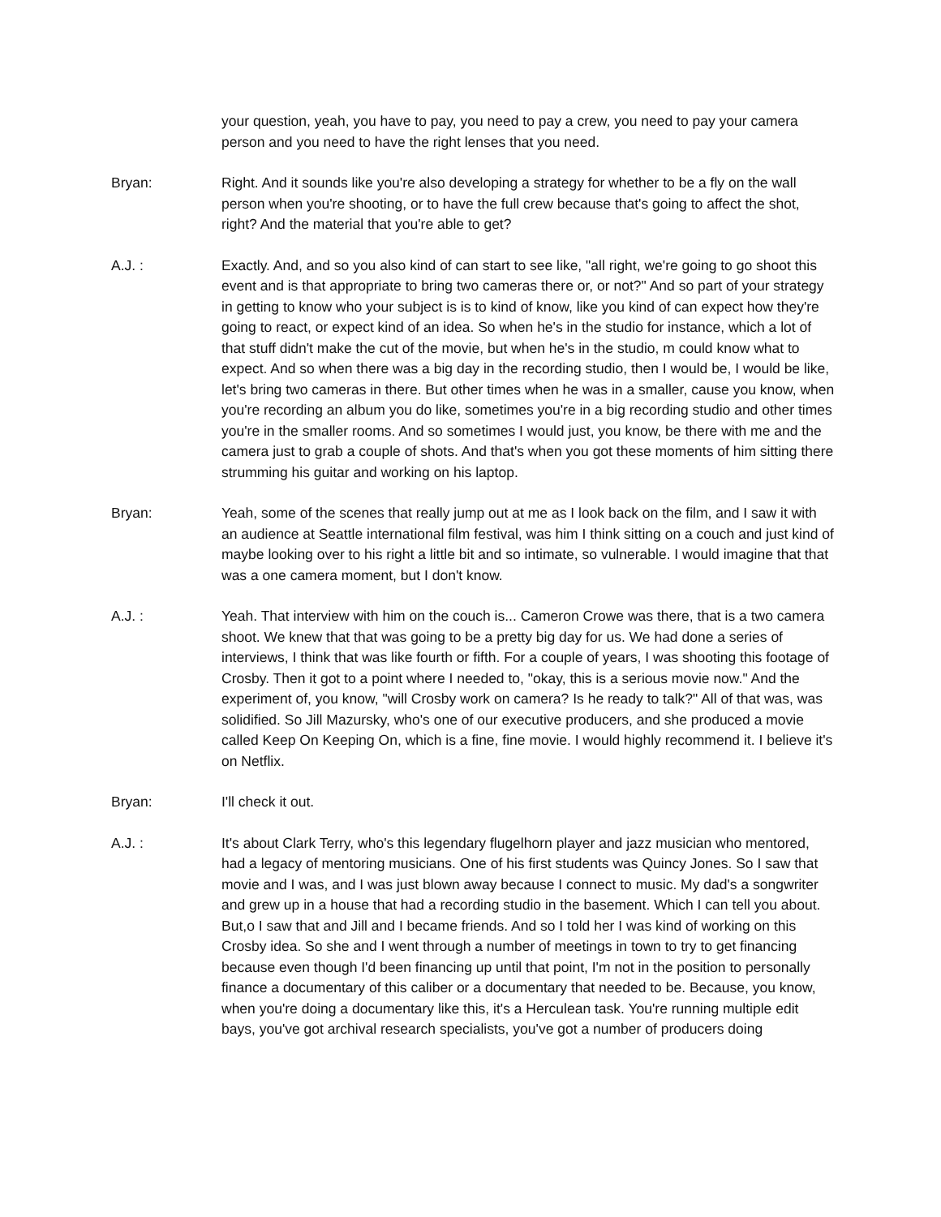your question, yeah, you have to pay, you need to pay a crew, you need to pay your camera person and you need to have the right lenses that you need.
Bryan: Right. And it sounds like you're also developing a strategy for whether to be a fly on the wall person when you're shooting, or to have the full crew because that's going to affect the shot, right? And the material that you're able to get?
A.J. : Exactly. And, and so you also kind of can start to see like, "all right, we're going to go shoot this event and is that appropriate to bring two cameras there or, or not?" And so part of your strategy in getting to know who your subject is is to kind of know, like you kind of can expect how they're going to react, or expect kind of an idea. So when he's in the studio for instance, which a lot of that stuff didn't make the cut of the movie, but when he's in the studio, m could know what to expect. And so when there was a big day in the recording studio, then I would be, I would be like, let's bring two cameras in there. But other times when he was in a smaller, cause you know, when you're recording an album you do like, sometimes you're in a big recording studio and other times you're in the smaller rooms. And so sometimes I would just, you know, be there with me and the camera just to grab a couple of shots. And that's when you got these moments of him sitting there strumming his guitar and working on his laptop.
Bryan: Yeah, some of the scenes that really jump out at me as I look back on the film, and I saw it with an audience at Seattle international film festival, was him I think sitting on a couch and just kind of maybe looking over to his right a little bit and so intimate, so vulnerable. I would imagine that that was a one camera moment, but I don't know.
A.J. : Yeah. That interview with him on the couch is... Cameron Crowe was there, that is a two camera shoot. We knew that that was going to be a pretty big day for us. We had done a series of interviews, I think that was like fourth or fifth. For a couple of years, I was shooting this footage of Crosby. Then it got to a point where I needed to, "okay, this is a serious movie now." And the experiment of, you know, "will Crosby work on camera? Is he ready to talk?" All of that was, was solidified. So Jill Mazursky, who's one of our executive producers, and she produced a movie called Keep On Keeping On, which is a fine, fine movie. I would highly recommend it. I believe it's on Netflix.
Bryan: I'll check it out.
A.J. : It's about Clark Terry, who's this legendary flugelhorn player and jazz musician who mentored, had a legacy of mentoring musicians. One of his first students was Quincy Jones. So I saw that movie and I was, and I was just blown away because I connect to music. My dad's a songwriter and grew up in a house that had a recording studio in the basement. Which I can tell you about. But,o I saw that and Jill and I became friends. And so I told her I was kind of working on this Crosby idea. So she and I went through a number of meetings in town to try to get financing because even though I'd been financing up until that point, I'm not in the position to personally finance a documentary of this caliber or a documentary that needed to be. Because, you know, when you're doing a documentary like this, it's a Herculean task. You're running multiple edit bays, you've got archival research specialists, you've got a number of producers doing